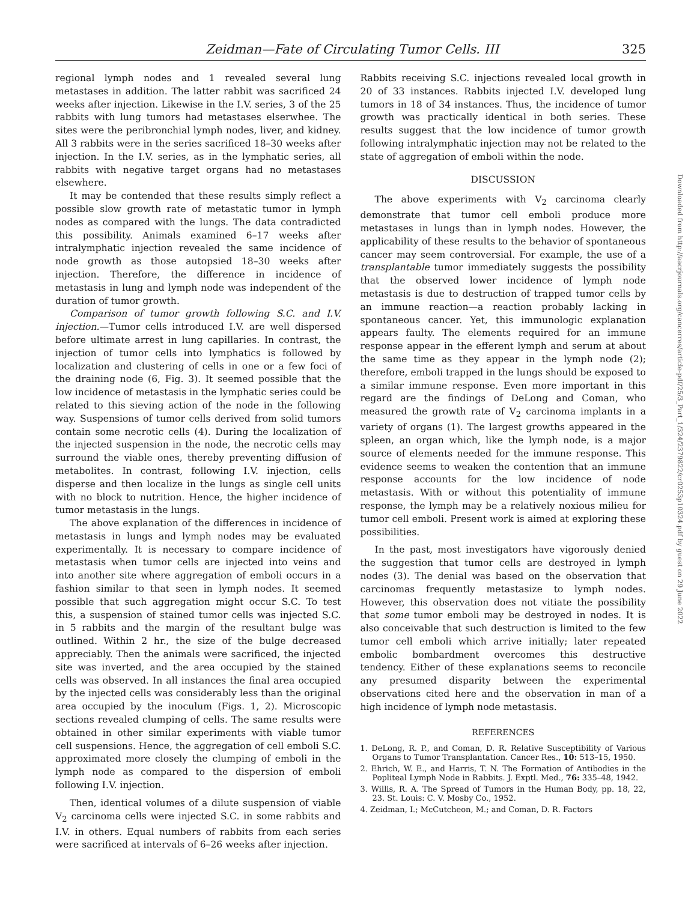Zeidman—Fate of Circulating Tumor Cells. III 325
regional lymph nodes and 1 revealed several lung metastases in addition. The latter rabbit was sacrificed 24 weeks after injection. Likewise in the I.V. series, 3 of the 25 rabbits with lung tumors had metastases elserwhee. The sites were the peribronchial lymph nodes, liver, and kidney. All 3 rabbits were in the series sacrificed 18–30 weeks after injection. In the I.V. series, as in the lymphatic series, all rabbits with negative target organs had no metastases elsewhere.
It may be contended that these results simply reflect a possible slow growth rate of metastatic tumor in lymph nodes as compared with the lungs. The data contradicted this possibility. Animals examined 6–17 weeks after intralymphatic injection revealed the same incidence of node growth as those autopsied 18–30 weeks after injection. Therefore, the difference in incidence of metastasis in lung and lymph node was independent of the duration of tumor growth.
Comparison of tumor growth following S.C. and I.V. injection.—Tumor cells introduced I.V. are well dispersed before ultimate arrest in lung capillaries. In contrast, the injection of tumor cells into lymphatics is followed by localization and clustering of cells in one or a few foci of the draining node (6, Fig. 3). It seemed possible that the low incidence of metastasis in the lymphatic series could be related to this sieving action of the node in the following way. Suspensions of tumor cells derived from solid tumors contain some necrotic cells (4). During the localization of the injected suspension in the node, the necrotic cells may surround the viable ones, thereby preventing diffusion of metabolites. In contrast, following I.V. injection, cells disperse and then localize in the lungs as single cell units with no block to nutrition. Hence, the higher incidence of tumor metastasis in the lungs.
The above explanation of the differences in incidence of metastasis in lungs and lymph nodes may be evaluated experimentally. It is necessary to compare incidence of metastasis when tumor cells are injected into veins and into another site where aggregation of emboli occurs in a fashion similar to that seen in lymph nodes. It seemed possible that such aggregation might occur S.C. To test this, a suspension of stained tumor cells was injected S.C. in 5 rabbits and the margin of the resultant bulge was outlined. Within 2 hr., the size of the bulge decreased appreciably. Then the animals were sacrificed, the injected site was inverted, and the area occupied by the stained cells was observed. In all instances the final area occupied by the injected cells was considerably less than the original area occupied by the inoculum (Figs. 1, 2). Microscopic sections revealed clumping of cells. The same results were obtained in other similar experiments with viable tumor cell suspensions. Hence, the aggregation of cell emboli S.C. approximated more closely the clumping of emboli in the lymph node as compared to the dispersion of emboli following I.V. injection.
Then, identical volumes of a dilute suspension of viable V<sub>2</sub> carcinoma cells were injected S.C. in some rabbits and I.V. in others. Equal numbers of rabbits from each series were sacrificed at intervals of 6–26 weeks after injection.
Rabbits receiving S.C. injections revealed local growth in 20 of 33 instances. Rabbits injected I.V. developed lung tumors in 18 of 34 instances. Thus, the incidence of tumor growth was practically identical in both series. These results suggest that the low incidence of tumor growth following intralymphatic injection may not be related to the state of aggregation of emboli within the node.
DISCUSSION
The above experiments with V<sub>2</sub> carcinoma clearly demonstrate that tumor cell emboli produce more metastases in lungs than in lymph nodes. However, the applicability of these results to the behavior of spontaneous cancer may seem controversial. For example, the use of a transplantable tumor immediately suggests the possibility that the observed lower incidence of lymph node metastasis is due to destruction of trapped tumor cells by an immune reaction—a reaction probably lacking in spontaneous cancer. Yet, this immunologic explanation appears faulty. The elements required for an immune response appear in the efferent lymph and serum at about the same time as they appear in the lymph node (2); therefore, emboli trapped in the lungs should be exposed to a similar immune response. Even more important in this regard are the findings of DeLong and Coman, who measured the growth rate of V<sub>2</sub> carcinoma implants in a variety of organs (1). The largest growths appeared in the spleen, an organ which, like the lymph node, is a major source of elements needed for the immune response. This evidence seems to weaken the contention that an immune response accounts for the low incidence of node metastasis. With or without this potentiality of immune response, the lymph may be a relatively noxious milieu for tumor cell emboli. Present work is aimed at exploring these possibilities.
In the past, most investigators have vigorously denied the suggestion that tumor cells are destroyed in lymph nodes (3). The denial was based on the observation that carcinomas frequently metastasize to lymph nodes. However, this observation does not vitiate the possibility that some tumor emboli may be destroyed in nodes. It is also conceivable that such destruction is limited to the few tumor cell emboli which arrive initially; later repeated embolic bombardment overcomes this destructive tendency. Either of these explanations seems to reconcile any presumed disparity between the experimental observations cited here and the observation in man of a high incidence of lymph node metastasis.
REFERENCES
1. DeLong, R. P., and Coman, D. R. Relative Susceptibility of Various Organs to Tumor Transplantation. Cancer Res., 10: 513–15, 1950.
2. Ehrich, W. E., and Harris, T. N. The Formation of Antibodies in the Popliteal Lymph Node in Rabbits. J. Exptl. Med., 76: 335–48, 1942.
3. Willis, R. A. The Spread of Tumors in the Human Body, pp. 18, 22, 23. St. Louis: C. V. Mosby Co., 1952.
4. Zeidman, I.; McCutcheon, M.; and Coman, D. R. Factors
Downloaded from http://aacrjournals.org/cancerres/article-pdf/25/3_Part_1/324/2379822/cr0253p10324.pdf by guest on 29 June 2022